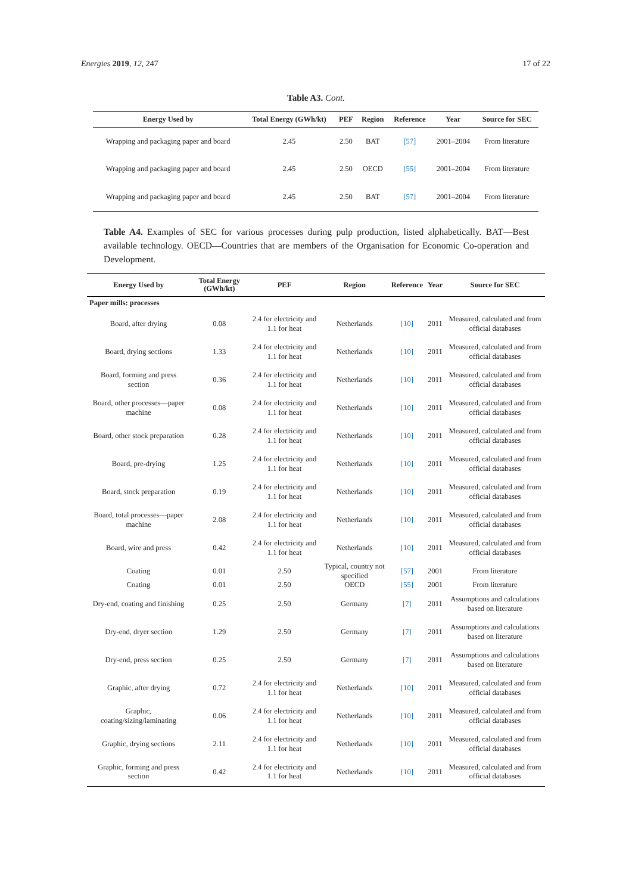Energies 2019, 12, 247 17 of 22
Table A3. Cont.
| Energy Used by | Total Energy (GWh/kt) | PEF | Region | Reference | Year | Source for SEC |
| --- | --- | --- | --- | --- | --- | --- |
| Wrapping and packaging paper and board | 2.45 | 2.50 | BAT | [57] | 2001–2004 | From literature |
| Wrapping and packaging paper and board | 2.45 | 2.50 | OECD | [55] | 2001–2004 | From literature |
| Wrapping and packaging paper and board | 2.45 | 2.50 | BAT | [57] | 2001–2004 | From literature |
Table A4. Examples of SEC for various processes during pulp production, listed alphabetically. BAT—Best available technology. OECD—Countries that are members of the Organisation for Economic Co-operation and Development.
| Energy Used by | Total Energy (GWh/kt) | PEF | Region | Reference | Year | Source for SEC |
| --- | --- | --- | --- | --- | --- | --- |
| Paper mills: processes | | | | | | |
| Board, after drying | 0.08 | 2.4 for electricity and 1.1 for heat | Netherlands | [10] | 2011 | Measured, calculated and from official databases |
| Board, drying sections | 1.33 | 2.4 for electricity and 1.1 for heat | Netherlands | [10] | 2011 | Measured, calculated and from official databases |
| Board, forming and press section | 0.36 | 2.4 for electricity and 1.1 for heat | Netherlands | [10] | 2011 | Measured, calculated and from official databases |
| Board, other processes—paper machine | 0.08 | 2.4 for electricity and 1.1 for heat | Netherlands | [10] | 2011 | Measured, calculated and from official databases |
| Board, other stock preparation | 0.28 | 2.4 for electricity and 1.1 for heat | Netherlands | [10] | 2011 | Measured, calculated and from official databases |
| Board, pre-drying | 1.25 | 2.4 for electricity and 1.1 for heat | Netherlands | [10] | 2011 | Measured, calculated and from official databases |
| Board, stock preparation | 0.19 | 2.4 for electricity and 1.1 for heat | Netherlands | [10] | 2011 | Measured, calculated and from official databases |
| Board, total processes—paper machine | 2.08 | 2.4 for electricity and 1.1 for heat | Netherlands | [10] | 2011 | Measured, calculated and from official databases |
| Board, wire and press | 0.42 | 2.4 for electricity and 1.1 for heat | Netherlands | [10] | 2011 | Measured, calculated and from official databases |
| Coating | 0.01 | 2.50 | Typical, country not specified | [57] | 2001 | From literature |
| Coating | 0.01 | 2.50 | OECD | [55] | 2001 | From literature |
| Dry-end, coating and finishing | 0.25 | 2.50 | Germany | [7] | 2011 | Assumptions and calculations based on literature |
| Dry-end, dryer section | 1.29 | 2.50 | Germany | [7] | 2011 | Assumptions and calculations based on literature |
| Dry-end, press section | 0.25 | 2.50 | Germany | [7] | 2011 | Assumptions and calculations based on literature |
| Graphic, after drying | 0.72 | 2.4 for electricity and 1.1 for heat | Netherlands | [10] | 2011 | Measured, calculated and from official databases |
| Graphic, coating/sizing/laminating | 0.06 | 2.4 for electricity and 1.1 for heat | Netherlands | [10] | 2011 | Measured, calculated and from official databases |
| Graphic, drying sections | 2.11 | 2.4 for electricity and 1.1 for heat | Netherlands | [10] | 2011 | Measured, calculated and from official databases |
| Graphic, forming and press section | 0.42 | 2.4 for electricity and 1.1 for heat | Netherlands | [10] | 2011 | Measured, calculated and from official databases |